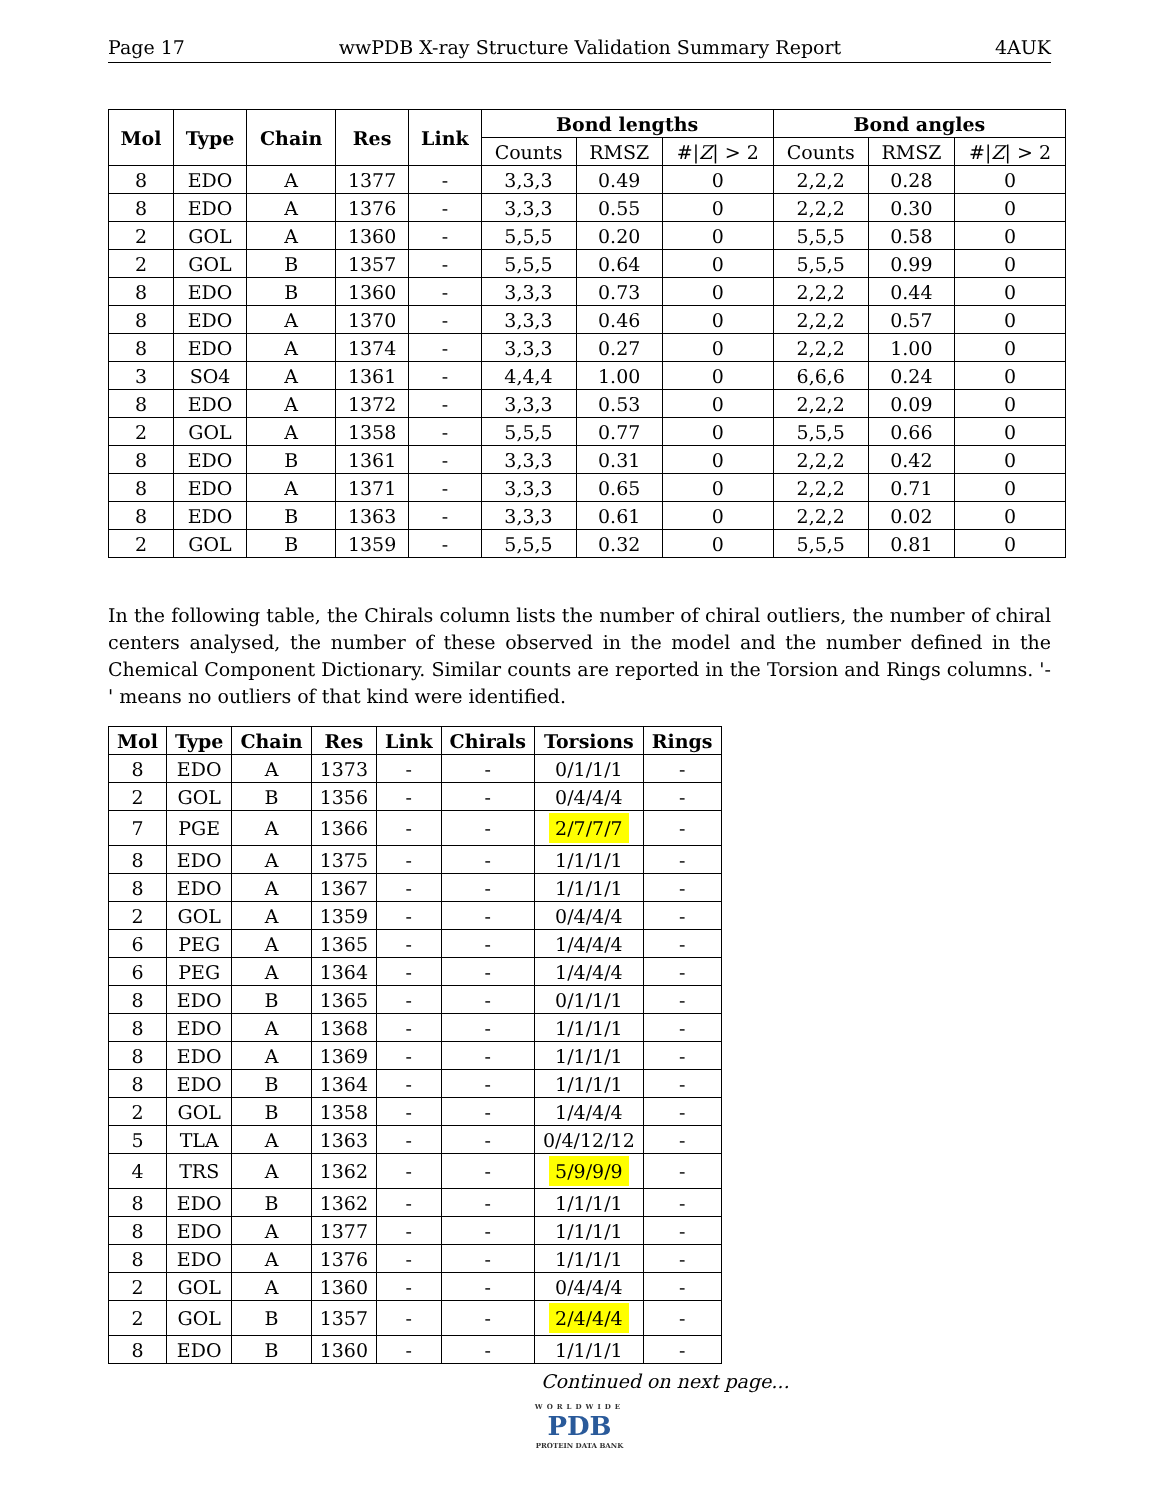Page 17 wwPDB X-ray Structure Validation Summary Report 4AUK
| Mol | Type | Chain | Res | Link | Bond lengths | | | Bond angles | | |
| --- | --- | --- | --- | --- | --- | --- | --- | --- | --- | --- |
| | | | | | Counts | RMSZ | #/ Z / > 2 | Counts | RMSZ | #/ Z / > 2 |
| 8 | EDO | A | 1377 | - | 3,3,3 | 0.49 | 0 | 2,2,2 | 0.28 | 0 |
| 8 | EDO | A | 1376 | - | 3,3,3 | 0.55 | 0 | 2,2,2 | 0.30 | 0 |
| 2 | GOL | A | 1360 | - | 5,5,5 | 0.20 | 0 | 5,5,5 | 0.58 | 0 |
| 2 | GOL | B | 1357 | - | 5,5,5 | 0.64 | 0 | 5,5,5 | 0.99 | 0 |
| 8 | EDO | B | 1360 | - | 3,3,3 | 0.73 | 0 | 2,2,2 | 0.44 | 0 |
| 8 | EDO | A | 1370 | - | 3,3,3 | 0.46 | 0 | 2,2,2 | 0.57 | 0 |
| 8 | EDO | A | 1374 | - | 3,3,3 | 0.27 | 0 | 2,2,2 | 1.00 | 0 |
| 3 | SO4 | A | 1361 | - | 4,4,4 | 1.00 | 0 | 6,6,6 | 0.24 | 0 |
| 8 | EDO | A | 1372 | - | 3,3,3 | 0.53 | 0 | 2,2,2 | 0.09 | 0 |
| 2 | GOL | A | 1358 | - | 5,5,5 | 0.77 | 0 | 5,5,5 | 0.66 | 0 |
| 8 | EDO | B | 1361 | - | 3,3,3 | 0.31 | 0 | 2,2,2 | 0.42 | 0 |
| 8 | EDO | A | 1371 | - | 3,3,3 | 0.65 | 0 | 2,2,2 | 0.71 | 0 |
| 8 | EDO | B | 1363 | - | 3,3,3 | 0.61 | 0 | 2,2,2 | 0.02 | 0 |
| 2 | GOL | B | 1359 | - | 5,5,5 | 0.32 | 0 | 5,5,5 | 0.81 | 0 |
In the following table, the Chirals column lists the number of chiral outliers, the number of chiral centers analysed, the number of these observed in the model and the number defined in the Chemical Component Dictionary. Similar counts are reported in the Torsion and Rings columns. '-' means no outliers of that kind were identified.
| Mol | Type | Chain | Res | Link | Chirals | Torsions | Rings |
| --- | --- | --- | --- | --- | --- | --- | --- |
| 8 | EDO | A | 1373 | - | - | 0/1/1/1 | - |
| 2 | GOL | B | 1356 | - | - | 0/4/4/4 | - |
| 7 | PGE | A | 1366 | - | - | 2/7/7/7 | - |
| 8 | EDO | A | 1375 | - | - | 1/1/1/1 | - |
| 8 | EDO | A | 1367 | - | - | 1/1/1/1 | - |
| 2 | GOL | A | 1359 | - | - | 0/4/4/4 | - |
| 6 | PEG | A | 1365 | - | - | 1/4/4/4 | - |
| 6 | PEG | A | 1364 | - | - | 1/4/4/4 | - |
| 8 | EDO | B | 1365 | - | - | 0/1/1/1 | - |
| 8 | EDO | A | 1368 | - | - | 1/1/1/1 | - |
| 8 | EDO | A | 1369 | - | - | 1/1/1/1 | - |
| 8 | EDO | B | 1364 | - | - | 1/1/1/1 | - |
| 2 | GOL | B | 1358 | - | - | 1/4/4/4 | - |
| 5 | TLA | A | 1363 | - | - | 0/4/12/12 | - |
| 4 | TRS | A | 1362 | - | - | 5/9/9/9 | - |
| 8 | EDO | B | 1362 | - | - | 1/1/1/1 | - |
| 8 | EDO | A | 1377 | - | - | 1/1/1/1 | - |
| 8 | EDO | A | 1376 | - | - | 1/1/1/1 | - |
| 2 | GOL | A | 1360 | - | - | 0/4/4/4 | - |
| 2 | GOL | B | 1357 | - | - | 2/4/4/4 | - |
| 8 | EDO | B | 1360 | - | - | 1/1/1/1 | - |
Continued on next page...
WORLDWIDE
PDB
PROTEIN DATA BANK